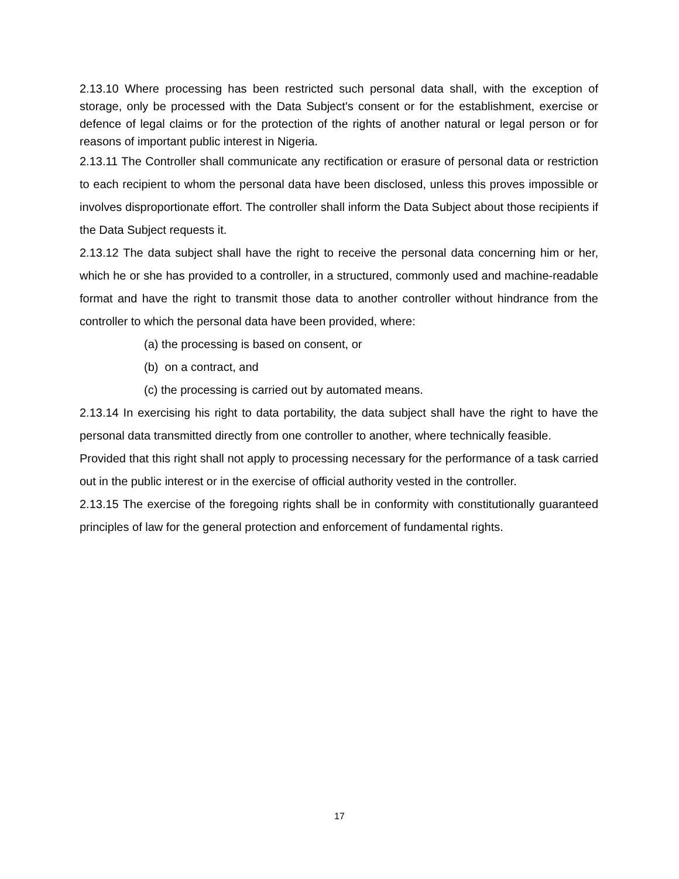2.13.10 Where processing has been restricted such personal data shall, with the exception of storage, only be processed with the Data Subject's consent or for the establishment, exercise or defence of legal claims or for the protection of the rights of another natural or legal person or for reasons of important public interest in Nigeria.
2.13.11 The Controller shall communicate any rectification or erasure of personal data or restriction to each recipient to whom the personal data have been disclosed, unless this proves impossible or involves disproportionate effort. The controller shall inform the Data Subject about those recipients if the Data Subject requests it.
2.13.12 The data subject shall have the right to receive the personal data concerning him or her, which he or she has provided to a controller, in a structured, commonly used and machine-readable format and have the right to transmit those data to another controller without hindrance from the controller to which the personal data have been provided, where:
(a) the processing is based on consent, or
(b) on a contract, and
(c) the processing is carried out by automated means.
2.13.14 In exercising his right to data portability, the data subject shall have the right to have the personal data transmitted directly from one controller to another, where technically feasible.
Provided that this right shall not apply to processing necessary for the performance of a task carried out in the public interest or in the exercise of official authority vested in the controller.
2.13.15 The exercise of the foregoing rights shall be in conformity with constitutionally guaranteed principles of law for the general protection and enforcement of fundamental rights.
17